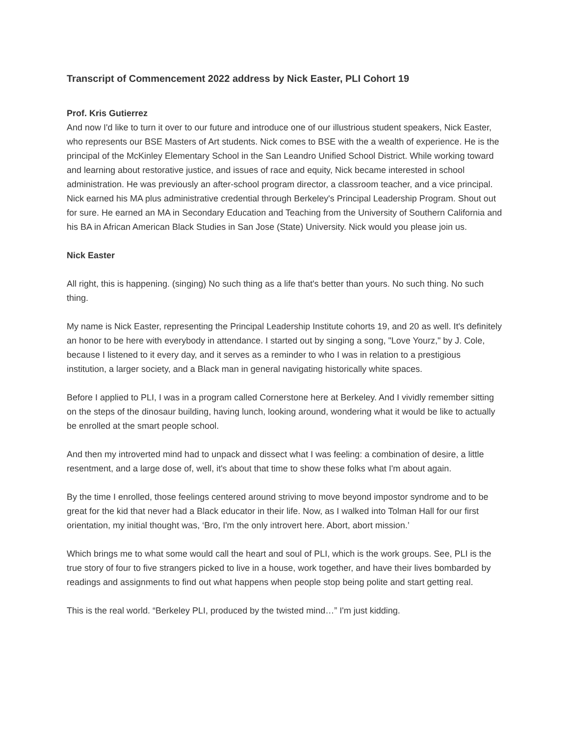Transcript of Commencement 2022 address by Nick Easter, PLI Cohort 19
Prof. Kris Gutierrez
And now I'd like to turn it over to our future and introduce one of our illustrious student speakers, Nick Easter, who represents our BSE Masters of Art students. Nick comes to BSE with the a wealth of experience. He is the principal of the McKinley Elementary School in the San Leandro Unified School District. While working toward and learning about restorative justice, and issues of race and equity, Nick became interested in school administration. He was previously an after-school program director, a classroom teacher, and a vice principal. Nick earned his MA plus administrative credential through Berkeley's Principal Leadership Program. Shout out for sure. He earned an MA in Secondary Education and Teaching from the University of Southern California and his BA in African American Black Studies in San Jose (State) University. Nick would you please join us.
Nick Easter
All right, this is happening. (singing) No such thing as a life that's better than yours. No such thing. No such thing.
My name is Nick Easter, representing the Principal Leadership Institute cohorts 19, and 20 as well. It's definitely an honor to be here with everybody in attendance. I started out by singing a song, "Love Yourz," by J. Cole, because I listened to it every day, and it serves as a reminder to who I was in relation to a prestigious institution, a larger society, and a Black man in general navigating historically white spaces.
Before I applied to PLI, I was in a program called Cornerstone here at Berkeley. And I vividly remember sitting on the steps of the dinosaur building, having lunch, looking around, wondering what it would be like to actually be enrolled at the smart people school.
And then my introverted mind had to unpack and dissect what I was feeling: a combination of desire, a little resentment, and a large dose of, well, it's about that time to show these folks what I'm about again.
By the time I enrolled, those feelings centered around striving to move beyond impostor syndrome and to be great for the kid that never had a Black educator in their life. Now, as I walked into Tolman Hall for our first orientation, my initial thought was, ‘Bro, I'm the only introvert here. Abort, abort mission.’
Which brings me to what some would call the heart and soul of PLI, which is the work groups. See, PLI is the true story of four to five strangers picked to live in a house, work together, and have their lives bombarded by readings and assignments to find out what happens when people stop being polite and start getting real.
This is the real world. “Berkeley PLI, produced by the twisted mind…” I'm just kidding.